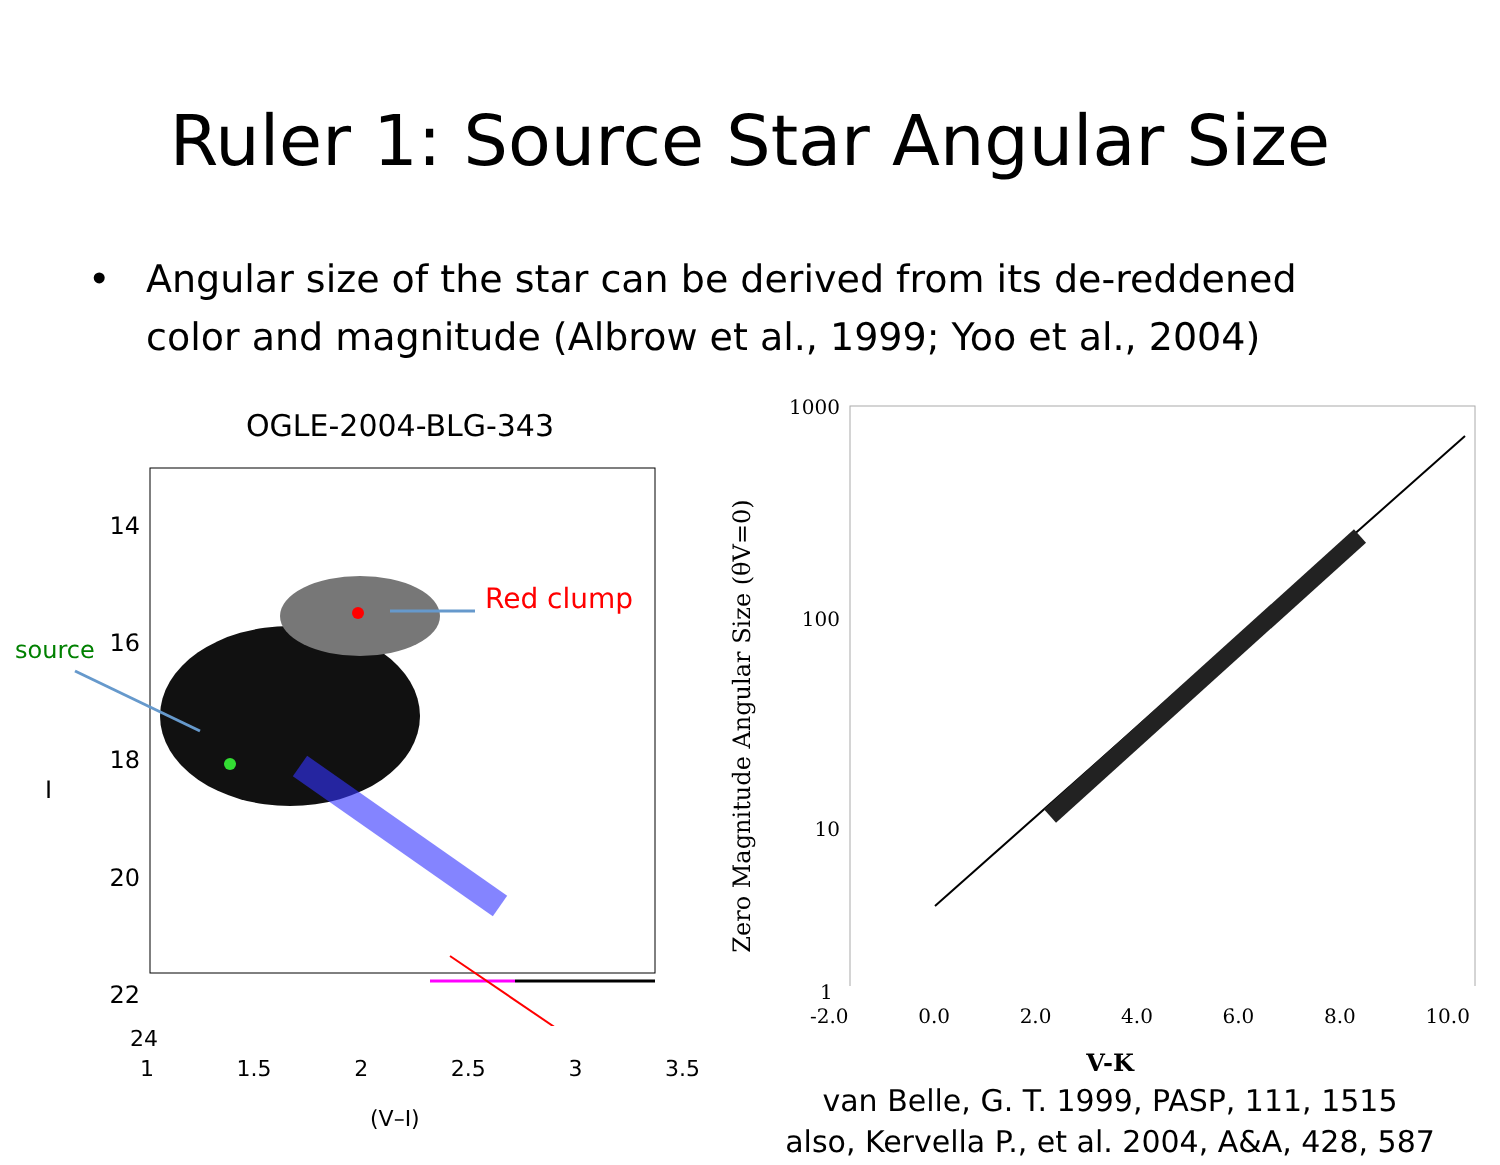Ruler 1: Source Star Angular Size
• Angular size of the star can be derived from its de-reddened color and magnitude (Albrow et al., 1999; Yoo et al., 2004)
OGLE-2004-BLG-343
Red clump
source
14
16
18
20
22
I
24
1 1.5 2 2.5 3 3.5
(V–I)
1000
100
10
Zero Magnitude Angular Size (θV=0)
1
-2.0 0.0 2.0 4.0 6.0 8.0 10.0
V-K
van Belle, G. T. 1999, PASP, 111, 1515
also, Kervella P., et al. 2004, A&A, 428, 587